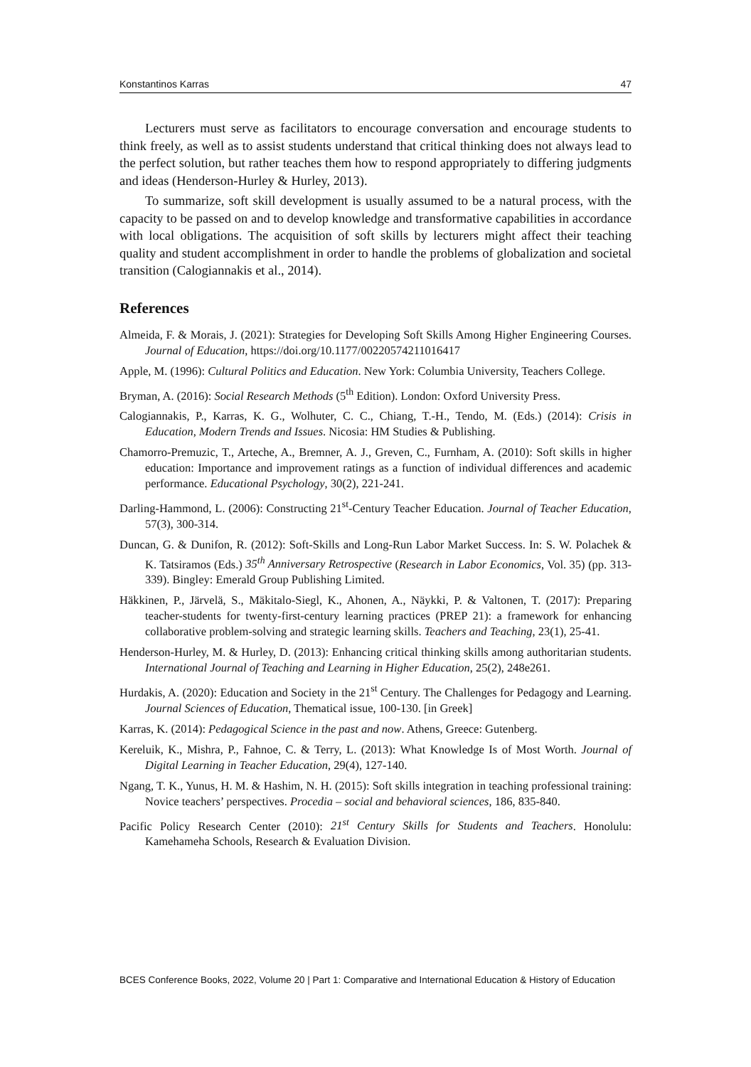Konstantinos Karras 47
Lecturers must serve as facilitators to encourage conversation and encourage students to think freely, as well as to assist students understand that critical thinking does not always lead to the perfect solution, but rather teaches them how to respond appropriately to differing judgments and ideas (Henderson-Hurley & Hurley, 2013).
To summarize, soft skill development is usually assumed to be a natural process, with the capacity to be passed on and to develop knowledge and transformative capabilities in accordance with local obligations. The acquisition of soft skills by lecturers might affect their teaching quality and student accomplishment in order to handle the problems of globalization and societal transition (Calogiannakis et al., 2014).
References
Almeida, F. & Morais, J. (2021): Strategies for Developing Soft Skills Among Higher Engineering Courses. Journal of Education, https://doi.org/10.1177/00220574211016417
Apple, M. (1996): Cultural Politics and Education. New York: Columbia University, Teachers College.
Bryman, A. (2016): Social Research Methods (5<sup>th</sup> Edition). London: Oxford University Press.
Calogiannakis, P., Karras, K. G., Wolhuter, C. C., Chiang, T.-H., Tendo, M. (Eds.) (2014): Crisis in Education, Modern Trends and Issues. Nicosia: HM Studies & Publishing.
Chamorro-Premuzic, T., Arteche, A., Bremner, A. J., Greven, C., Furnham, A. (2010): Soft skills in higher education: Importance and improvement ratings as a function of individual differences and academic performance. Educational Psychology, 30(2), 221-241.
Darling-Hammond, L. (2006): Constructing 21<sup>st</sup>-Century Teacher Education. Journal of Teacher Education, 57(3), 300-314.
Duncan, G. & Dunifon, R. (2012): Soft-Skills and Long-Run Labor Market Success. In: S. W. Polachek & K. Tatsiramos (Eds.) 35<sup>th</sup> Anniversary Retrospective (Research in Labor Economics, Vol. 35) (pp. 313-339). Bingley: Emerald Group Publishing Limited.
Häkkinen, P., Järvelä, S., Mäkitalo-Siegl, K., Ahonen, A., Näykki, P. & Valtonen, T. (2017): Preparing teacher-students for twenty-first-century learning practices (PREP 21): a framework for enhancing collaborative problem-solving and strategic learning skills. Teachers and Teaching, 23(1), 25-41.
Henderson-Hurley, M. & Hurley, D. (2013): Enhancing critical thinking skills among authoritarian students. International Journal of Teaching and Learning in Higher Education, 25(2), 248e261.
Hurdakis, A. (2020): Education and Society in the 21<sup>st</sup> Century. The Challenges for Pedagogy and Learning. Journal Sciences of Education, Thematical issue, 100-130. [in Greek]
Karras, K. (2014): Pedagogical Science in the past and now. Athens, Greece: Gutenberg.
Kereluik, K., Mishra, P., Fahnoe, C. & Terry, L. (2013): What Knowledge Is of Most Worth. Journal of Digital Learning in Teacher Education, 29(4), 127-140.
Ngang, T. K., Yunus, H. M. & Hashim, N. H. (2015): Soft skills integration in teaching professional training: Novice teachers’ perspectives. Procedia – social and behavioral sciences, 186, 835-840.
Pacific Policy Research Center (2010): 21<sup>st</sup> Century Skills for Students and Teachers. Honolulu: Kamehameha Schools, Research & Evaluation Division.
BCES Conference Books, 2022, Volume 20 | Part 1: Comparative and International Education & History of Education